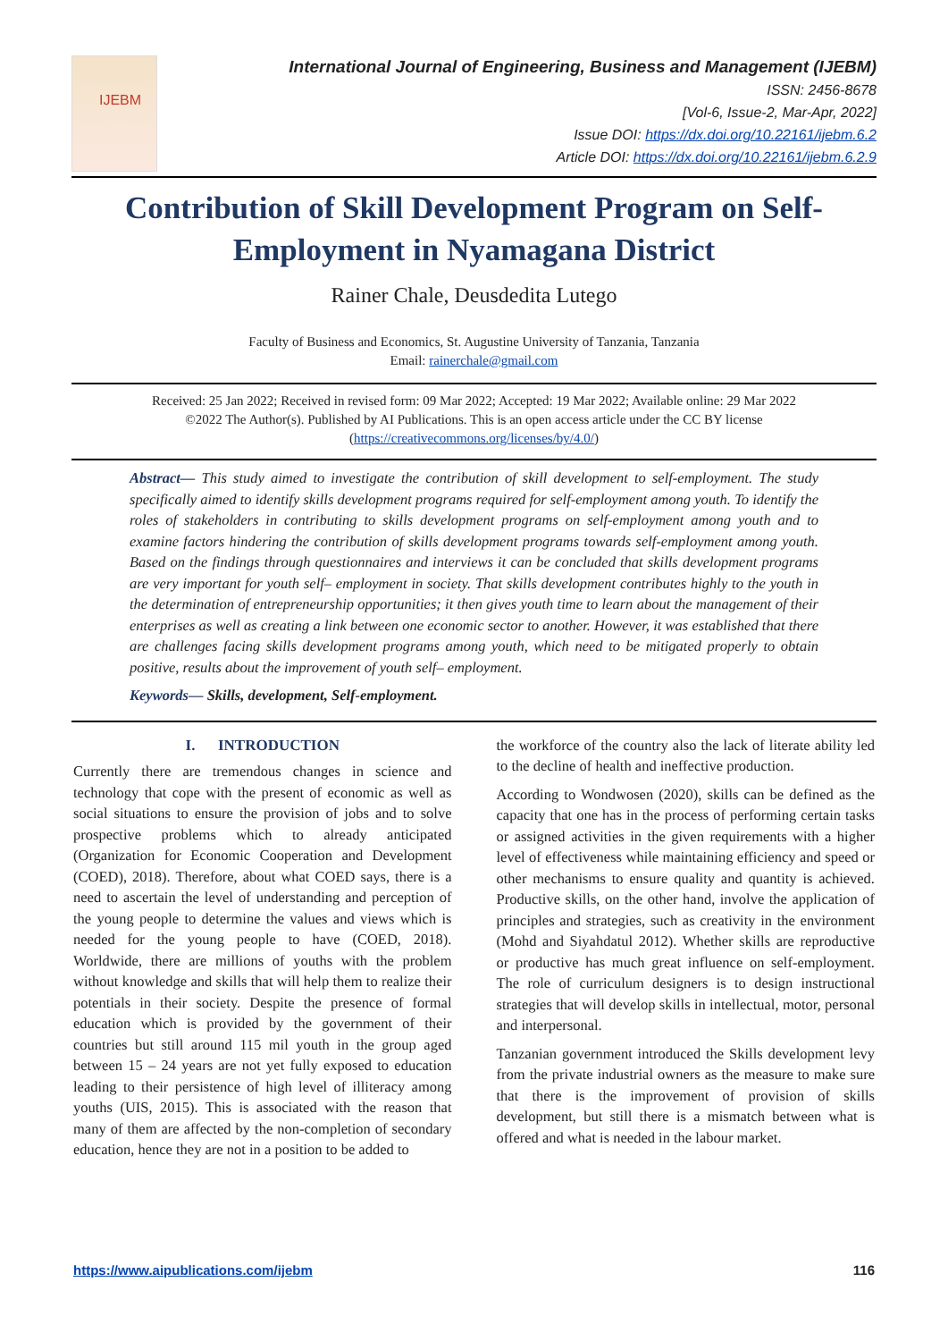IJEBM
International Journal of Engineering, Business and Management (IJEBM)
ISSN: 2456-8678
[Vol-6, Issue-2, Mar-Apr, 2022]
Issue DOI: https://dx.doi.org/10.22161/ijebm.6.2
Article DOI: https://dx.doi.org/10.22161/ijebm.6.2.9
Contribution of Skill Development Program on Self-Employment in Nyamagana District
Rainer Chale, Deusdedita Lutego
Faculty of Business and Economics, St. Augustine University of Tanzania, Tanzania
Email: rainerchale@gmail.com
Received: 25 Jan 2022; Received in revised form: 09 Mar 2022; Accepted: 19 Mar 2022; Available online: 29 Mar 2022
©2022 The Author(s). Published by AI Publications. This is an open access article under the CC BY license
(https://creativecommons.org/licenses/by/4.0/)
Abstract— This study aimed to investigate the contribution of skill development to self-employment. The study specifically aimed to identify skills development programs required for self-employment among youth. To identify the roles of stakeholders in contributing to skills development programs on self-employment among youth and to examine factors hindering the contribution of skills development programs towards self-employment among youth. Based on the findings through questionnaires and interviews it can be concluded that skills development programs are very important for youth self– employment in society. That skills development contributes highly to the youth in the determination of entrepreneurship opportunities; it then gives youth time to learn about the management of their enterprises as well as creating a link between one economic sector to another. However, it was established that there are challenges facing skills development programs among youth, which need to be mitigated properly to obtain positive, results about the improvement of youth self– employment.
Keywords— Skills, development, Self-employment.
I. INTRODUCTION
Currently there are tremendous changes in science and technology that cope with the present of economic as well as social situations to ensure the provision of jobs and to solve prospective problems which to already anticipated (Organization for Economic Cooperation and Development (COED), 2018). Therefore, about what COED says, there is a need to ascertain the level of understanding and perception of the young people to determine the values and views which is needed for the young people to have (COED, 2018). Worldwide, there are millions of youths with the problem without knowledge and skills that will help them to realize their potentials in their society. Despite the presence of formal education which is provided by the government of their countries but still around 115 mil youth in the group aged between 15 – 24 years are not yet fully exposed to education leading to their persistence of high level of illiteracy among youths (UIS, 2015). This is associated with the reason that many of them are affected by the non-completion of secondary education, hence they are not in a position to be added to
the workforce of the country also the lack of literate ability led to the decline of health and ineffective production.
According to Wondwosen (2020), skills can be defined as the capacity that one has in the process of performing certain tasks or assigned activities in the given requirements with a higher level of effectiveness while maintaining efficiency and speed or other mechanisms to ensure quality and quantity is achieved. Productive skills, on the other hand, involve the application of principles and strategies, such as creativity in the environment (Mohd and Siyahdatul 2012). Whether skills are reproductive or productive has much great influence on self-employment. The role of curriculum designers is to design instructional strategies that will develop skills in intellectual, motor, personal and interpersonal.
Tanzanian government introduced the Skills development levy from the private industrial owners as the measure to make sure that there is the improvement of provision of skills development, but still there is a mismatch between what is offered and what is needed in the labour market.
https://www.aipublications.com/ijebm 116